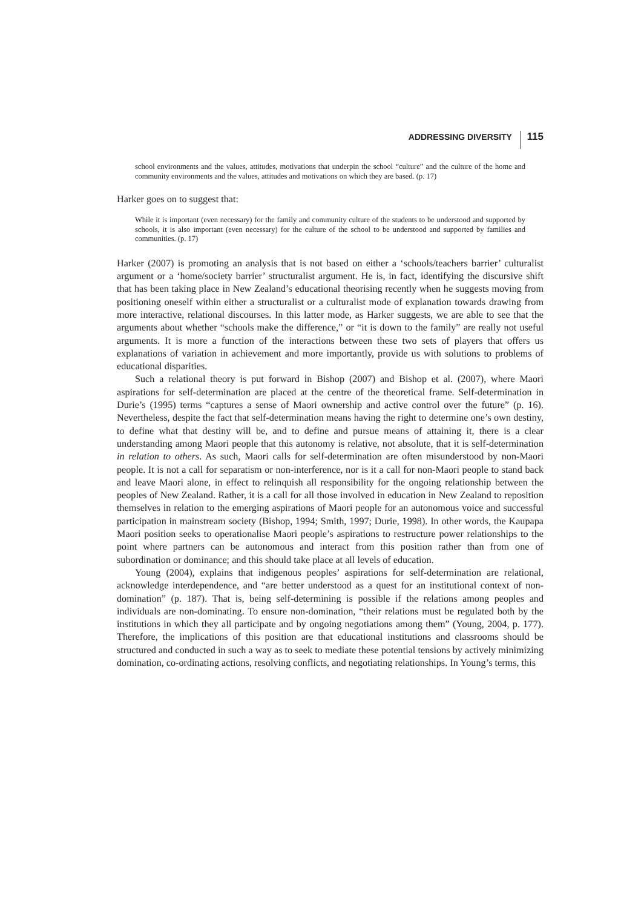ADDRESSING DIVERSITY 115
school environments and the values, attitudes, motivations that underpin the school “culture” and the culture of the home and community environments and the values, attitudes and motivations on which they are based. (p. 17)
Harker goes on to suggest that:
While it is important (even necessary) for the family and community culture of the students to be understood and supported by schools, it is also important (even necessary) for the culture of the school to be understood and supported by families and communities. (p. 17)
Harker (2007) is promoting an analysis that is not based on either a ‘schools/teachers barrier’ culturalist argument or a ‘home/society barrier’ structuralist argument. He is, in fact, identifying the discursive shift that has been taking place in New Zealand’s educational theorising recently when he suggests moving from positioning oneself within either a structuralist or a culturalist mode of explanation towards drawing from more interactive, relational discourses. In this latter mode, as Harker suggests, we are able to see that the arguments about whether “schools make the difference,” or “it is down to the family” are really not useful arguments. It is more a function of the interactions between these two sets of players that offers us explanations of variation in achievement and more importantly, provide us with solutions to problems of educational disparities.
Such a relational theory is put forward in Bishop (2007) and Bishop et al. (2007), where Maori aspirations for self-determination are placed at the centre of the theoretical frame. Self-determination in Durie’s (1995) terms “captures a sense of Maori ownership and active control over the future” (p. 16). Nevertheless, despite the fact that self-determination means having the right to determine one’s own destiny, to define what that destiny will be, and to define and pursue means of attaining it, there is a clear understanding among Maori people that this autonomy is relative, not absolute, that it is self-determination in relation to others. As such, Maori calls for self-determination are often misunderstood by non-Maori people. It is not a call for separatism or non-interference, nor is it a call for non-Maori people to stand back and leave Maori alone, in effect to relinquish all responsibility for the ongoing relationship between the peoples of New Zealand. Rather, it is a call for all those involved in education in New Zealand to reposition themselves in relation to the emerging aspirations of Maori people for an autonomous voice and successful participation in mainstream society (Bishop, 1994; Smith, 1997; Durie, 1998). In other words, the Kaupapa Maori position seeks to operationalise Maori people’s aspirations to restructure power relationships to the point where partners can be autonomous and interact from this position rather than from one of subordination or dominance; and this should take place at all levels of education.
Young (2004), explains that indigenous peoples’ aspirations for self-determination are relational, acknowledge interdependence, and “are better understood as a quest for an institutional context of non-domination” (p. 187). That is, being self-determining is possible if the relations among peoples and individuals are non-dominating. To ensure non-domination, “their relations must be regulated both by the institutions in which they all participate and by ongoing negotiations among them” (Young, 2004, p. 177). Therefore, the implications of this position are that educational institutions and classrooms should be structured and conducted in such a way as to seek to mediate these potential tensions by actively minimizing domination, co-ordinating actions, resolving conflicts, and negotiating relationships. In Young’s terms, this